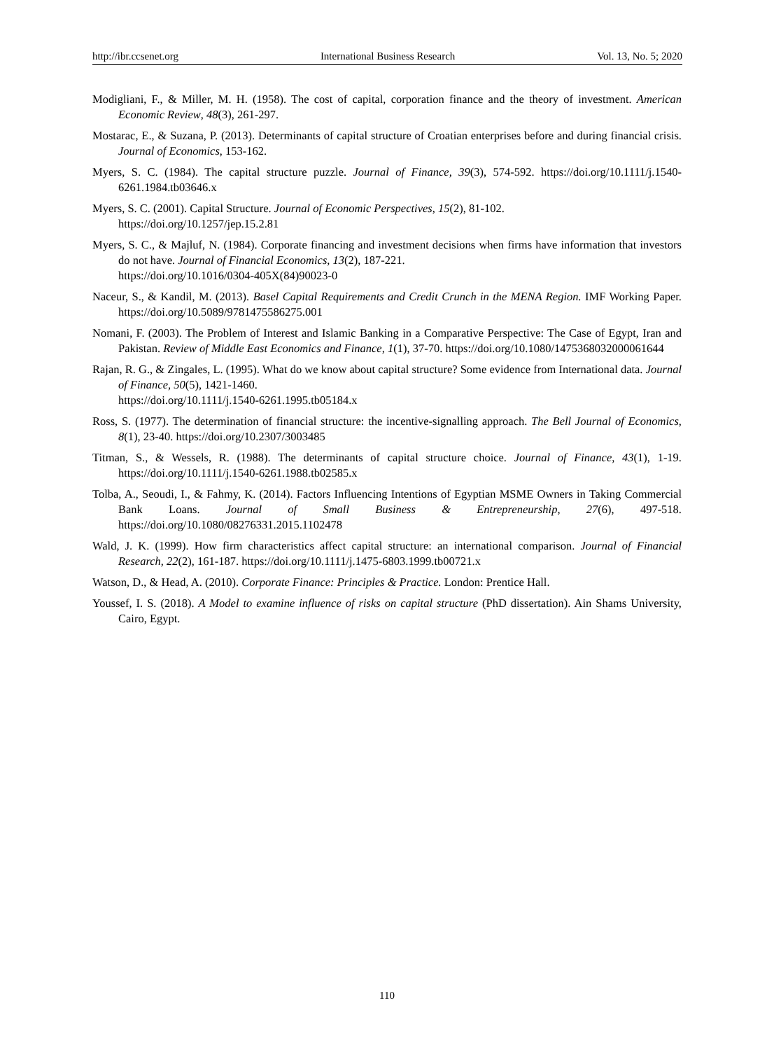http://ibr.ccsenet.org International Business Research Vol. 13, No. 5; 2020
Modigliani, F., & Miller, M. H. (1958). The cost of capital, corporation finance and the theory of investment. American Economic Review, 48(3), 261-297.
Mostarac, E., & Suzana, P. (2013). Determinants of capital structure of Croatian enterprises before and during financial crisis. Journal of Economics, 153-162.
Myers, S. C. (1984). The capital structure puzzle. Journal of Finance, 39(3), 574-592. https://doi.org/10.1111/j.1540-6261.1984.tb03646.x
Myers, S. C. (2001). Capital Structure. Journal of Economic Perspectives, 15(2), 81-102.
https://doi.org/10.1257/jep.15.2.81
Myers, S. C., & Majluf, N. (1984). Corporate financing and investment decisions when firms have information that investors do not have. Journal of Financial Economics, 13(2), 187-221.
https://doi.org/10.1016/0304-405X(84)90023-0
Naceur, S., & Kandil, M. (2013). Basel Capital Requirements and Credit Crunch in the MENA Region. IMF Working Paper. https://doi.org/10.5089/9781475586275.001
Nomani, F. (2003). The Problem of Interest and Islamic Banking in a Comparative Perspective: The Case of Egypt, Iran and Pakistan. Review of Middle East Economics and Finance, 1(1), 37-70. https://doi.org/10.1080/1475368032000061644
Rajan, R. G., & Zingales, L. (1995). What do we know about capital structure? Some evidence from International data. Journal of Finance, 50(5), 1421-1460.
https://doi.org/10.1111/j.1540-6261.1995.tb05184.x
Ross, S. (1977). The determination of financial structure: the incentive-signalling approach. The Bell Journal of Economics, 8(1), 23-40. https://doi.org/10.2307/3003485
Titman, S., & Wessels, R. (1988). The determinants of capital structure choice. Journal of Finance, 43(1), 1-19. https://doi.org/10.1111/j.1540-6261.1988.tb02585.x
Tolba, A., Seoudi, I., & Fahmy, K. (2014). Factors Influencing Intentions of Egyptian MSME Owners in Taking Commercial Bank Loans. Journal of Small Business & Entrepreneurship, 27(6), 497-518. https://doi.org/10.1080/08276331.2015.1102478
Wald, J. K. (1999). How firm characteristics affect capital structure: an international comparison. Journal of Financial Research, 22(2), 161-187. https://doi.org/10.1111/j.1475-6803.1999.tb00721.x
Watson, D., & Head, A. (2010). Corporate Finance: Principles & Practice. London: Prentice Hall.
Youssef, I. S. (2018). A Model to examine influence of risks on capital structure (PhD dissertation). Ain Shams University, Cairo, Egypt.
110